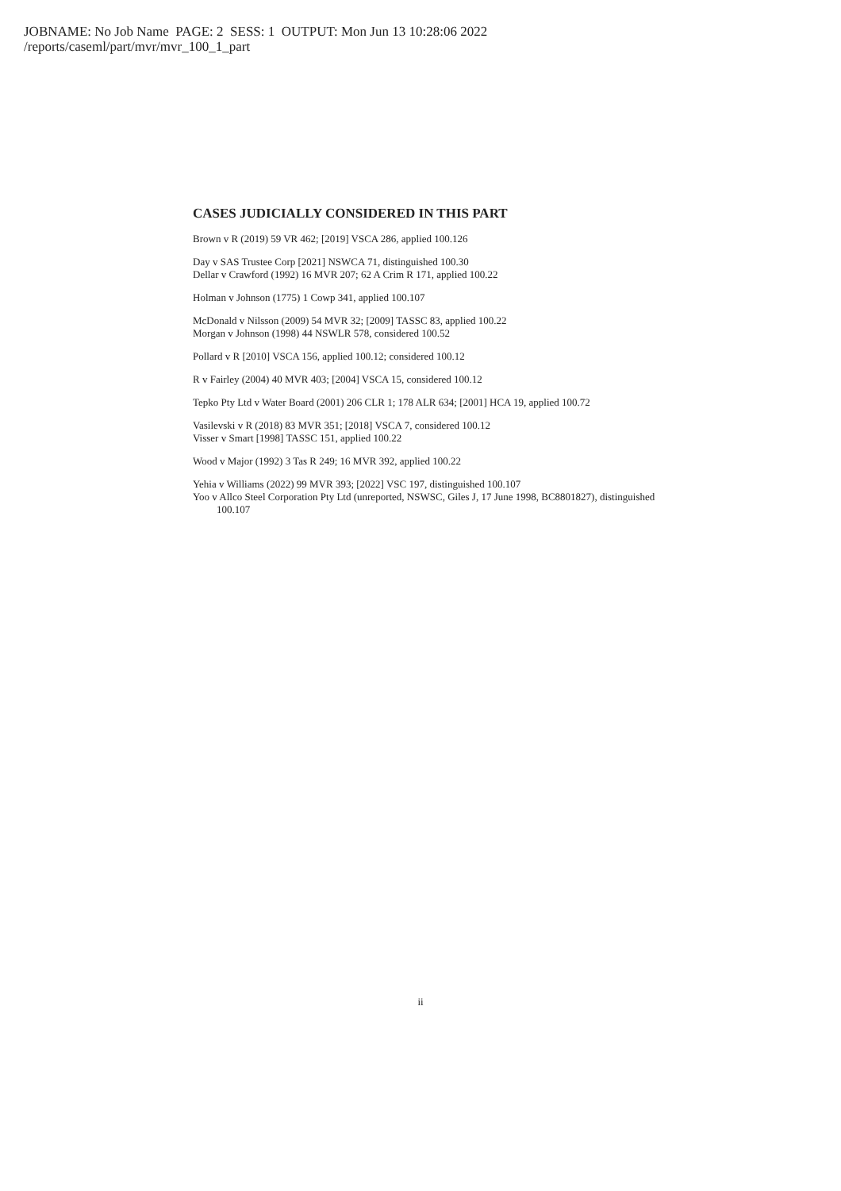JOBNAME: No Job Name PAGE: 2 SESS: 1 OUTPUT: Mon Jun 13 10:28:06 2022
/reports/caseml/part/mvr/mvr_100_1_part
CASES JUDICIALLY CONSIDERED IN THIS PART
Brown v R (2019) 59 VR 462; [2019] VSCA 286, applied 100.126
Day v SAS Trustee Corp [2021] NSWCA 71, distinguished 100.30
Dellar v Crawford (1992) 16 MVR 207; 62 A Crim R 171, applied 100.22
Holman v Johnson (1775) 1 Cowp 341, applied 100.107
McDonald v Nilsson (2009) 54 MVR 32; [2009] TASSC 83, applied 100.22
Morgan v Johnson (1998) 44 NSWLR 578, considered 100.52
Pollard v R [2010] VSCA 156, applied 100.12; considered 100.12
R v Fairley (2004) 40 MVR 403; [2004] VSCA 15, considered 100.12
Tepko Pty Ltd v Water Board (2001) 206 CLR 1; 178 ALR 634; [2001] HCA 19, applied 100.72
Vasilevski v R (2018) 83 MVR 351; [2018] VSCA 7, considered 100.12
Visser v Smart [1998] TASSC 151, applied 100.22
Wood v Major (1992) 3 Tas R 249; 16 MVR 392, applied 100.22
Yehia v Williams (2022) 99 MVR 393; [2022] VSC 197, distinguished 100.107
Yoo v Allco Steel Corporation Pty Ltd (unreported, NSWSC, Giles J, 17 June 1998, BC8801827), distinguished 100.107
ii